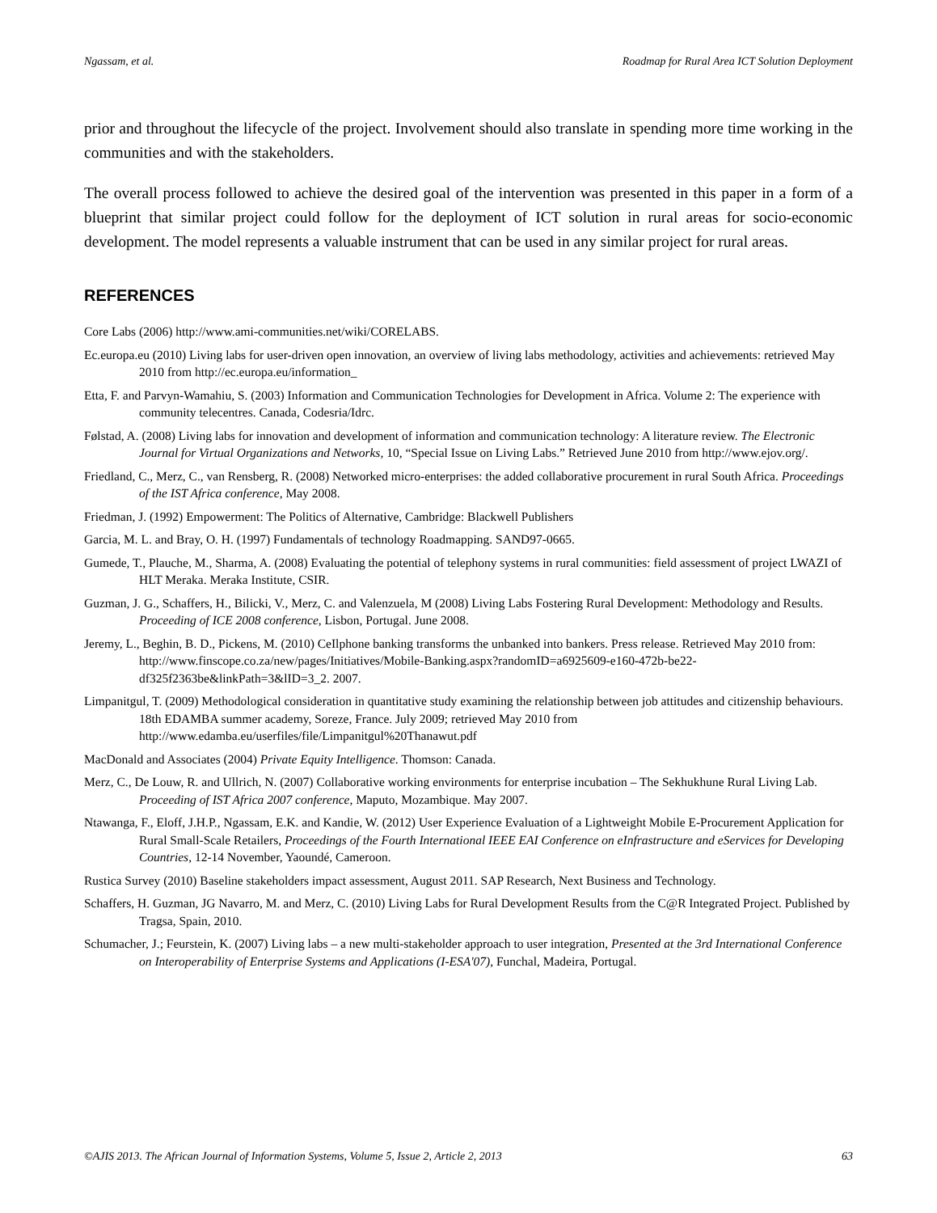Ngassam, et al. Roadmap for Rural Area ICT Solution Deployment
prior and throughout the lifecycle of the project. Involvement should also translate in spending more time working in the communities and with the stakeholders.
The overall process followed to achieve the desired goal of the intervention was presented in this paper in a form of a blueprint that similar project could follow for the deployment of ICT solution in rural areas for socio-economic development. The model represents a valuable instrument that can be used in any similar project for rural areas.
REFERENCES
Core Labs (2006) http://www.ami-communities.net/wiki/CORELABS.
Ec.europa.eu (2010) Living labs for user-driven open innovation, an overview of living labs methodology, activities and achievements: retrieved May 2010 from http://ec.europa.eu/information_
Etta, F. and Parvyn-Wamahiu, S. (2003) Information and Communication Technologies for Development in Africa. Volume 2: The experience with community telecentres. Canada, Codesria/Idrc.
Følstad, A. (2008) Living labs for innovation and development of information and communication technology: A literature review. The Electronic Journal for Virtual Organizations and Networks, 10, “Special Issue on Living Labs.” Retrieved June 2010 from http://www.ejov.org/.
Friedland, C., Merz, C., van Rensberg, R. (2008) Networked micro-enterprises: the added collaborative procurement in rural South Africa. Proceedings of the IST Africa conference, May 2008.
Friedman, J. (1992) Empowerment: The Politics of Alternative, Cambridge: Blackwell Publishers
Garcia, M. L. and Bray, O. H. (1997) Fundamentals of technology Roadmapping. SAND97-0665.
Gumede, T., Plauche, M., Sharma, A. (2008) Evaluating the potential of telephony systems in rural communities: field assessment of project LWAZI of HLT Meraka. Meraka Institute, CSIR.
Guzman, J. G., Schaffers, H., Bilicki, V., Merz, C. and Valenzuela, M (2008) Living Labs Fostering Rural Development: Methodology and Results. Proceeding of ICE 2008 conference, Lisbon, Portugal. June 2008.
Jeremy, L., Beghin, B. D., Pickens, M. (2010) CeIlphone banking transforms the unbanked into bankers. Press release. Retrieved May 2010 from: http://www.finscope.co.za/new/pages/Initiatives/Mobile-Banking.aspx?randomID=a6925609-e160-472b-be22-df325f2363be&linkPath=3&lID=3_2. 2007.
Limpanitgul, T. (2009) Methodological consideration in quantitative study examining the relationship between job attitudes and citizenship behaviours. 18th EDAMBA summer academy, Soreze, France. July 2009; retrieved May 2010 from http://www.edamba.eu/userfiles/file/Limpanitgul%20Thanawut.pdf
MacDonald and Associates (2004) Private Equity Intelligence. Thomson: Canada.
Merz, C., De Louw, R. and Ullrich, N. (2007) Collaborative working environments for enterprise incubation – The Sekhukhune Rural Living Lab. Proceeding of IST Africa 2007 conference, Maputo, Mozambique. May 2007.
Ntawanga, F., Eloff, J.H.P., Ngassam, E.K. and Kandie, W. (2012) User Experience Evaluation of a Lightweight Mobile E-Procurement Application for Rural Small-Scale Retailers, Proceedings of the Fourth International IEEE EAI Conference on eInfrastructure and eServices for Developing Countries, 12-14 November, Yaoundé, Cameroon.
Rustica Survey (2010) Baseline stakeholders impact assessment, August 2011. SAP Research, Next Business and Technology.
Schaffers, H. Guzman, JG Navarro, M. and Merz, C. (2010) Living Labs for Rural Development Results from the C@R Integrated Project. Published by Tragsa, Spain, 2010.
Schumacher, J.; Feurstein, K. (2007) Living labs – a new multi-stakeholder approach to user integration, Presented at the 3rd International Conference on Interoperability of Enterprise Systems and Applications (I-ESA'07), Funchal, Madeira, Portugal.
©AJIS 2013. The African Journal of Information Systems, Volume 5, Issue 2, Article 2, 2013 63